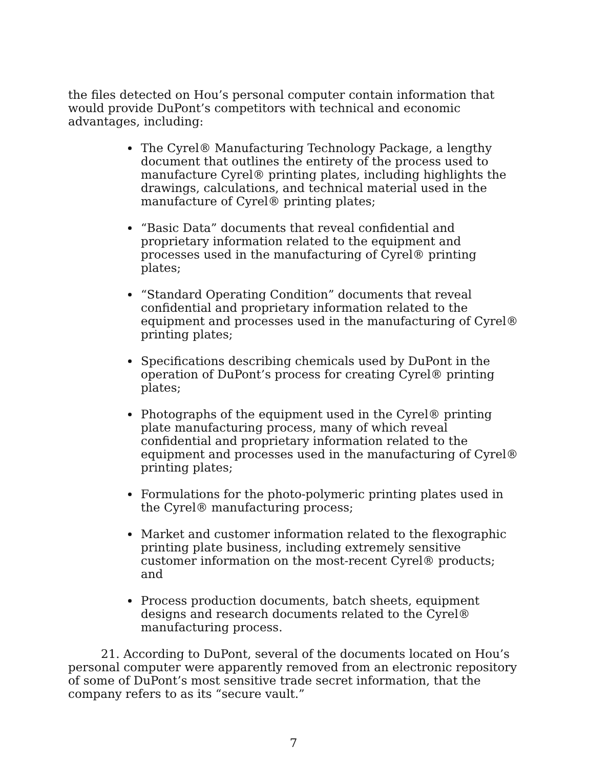the files detected on Hou’s personal computer contain information that would provide DuPont’s competitors with technical and economic advantages, including:
The Cyrel® Manufacturing Technology Package, a lengthy document that outlines the entirety of the process used to manufacture Cyrel® printing plates, including highlights the drawings, calculations, and technical material used in the manufacture of Cyrel® printing plates;
“Basic Data” documents that reveal confidential and proprietary information related to the equipment and processes used in the manufacturing of Cyrel® printing plates;
“Standard Operating Condition” documents that reveal confidential and proprietary information related to the equipment and processes used in the manufacturing of Cyrel® printing plates;
Specifications describing chemicals used by DuPont in the operation of DuPont’s process for creating Cyrel® printing plates;
Photographs of the equipment used in the Cyrel® printing plate manufacturing process, many of which reveal confidential and proprietary information related to the equipment and processes used in the manufacturing of Cyrel® printing plates;
Formulations for the photo-polymeric printing plates used in the Cyrel® manufacturing process;
Market and customer information related to the flexographic printing plate business, including extremely sensitive customer information on the most-recent Cyrel® products; and
Process production documents, batch sheets, equipment designs and research documents related to the Cyrel® manufacturing process.
21. According to DuPont, several of the documents located on Hou’s personal computer were apparently removed from an electronic repository of some of DuPont’s most sensitive trade secret information, that the company refers to as its “secure vault.”
7